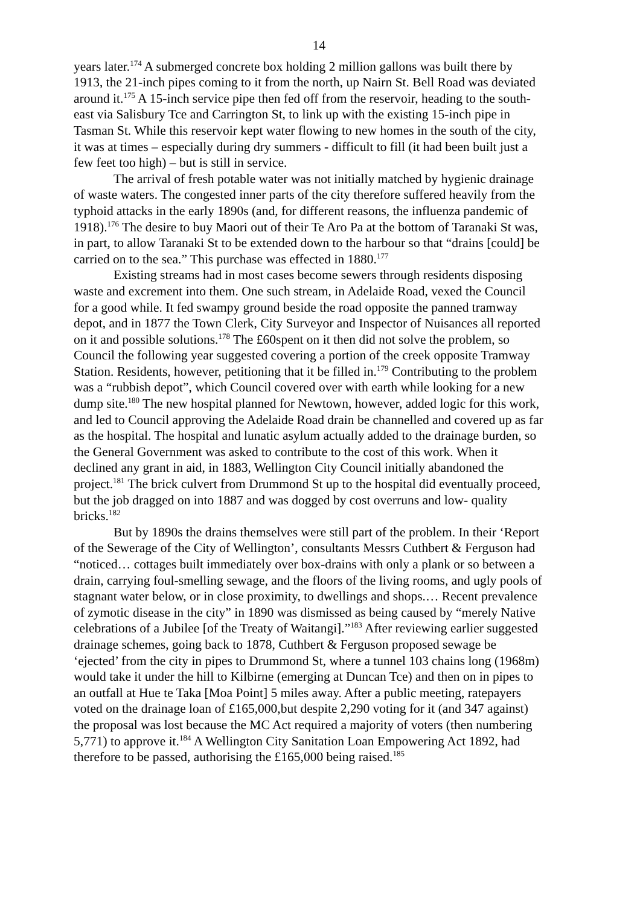14
years later.<sup>174</sup> A submerged concrete box holding 2 million gallons was built there by 1913, the 21-inch pipes coming to it from the north, up Nairn St. Bell Road was deviated around it.<sup>175</sup> A 15-inch service pipe then fed off from the reservoir, heading to the south-east via Salisbury Tce and Carrington St, to link up with the existing 15-inch pipe in Tasman St. While this reservoir kept water flowing to new homes in the south of the city, it was at times – especially during dry summers - difficult to fill (it had been built just a few feet too high) – but is still in service.
The arrival of fresh potable water was not initially matched by hygienic drainage of waste waters. The congested inner parts of the city therefore suffered heavily from the typhoid attacks in the early 1890s (and, for different reasons, the influenza pandemic of 1918).<sup>176</sup> The desire to buy Maori out of their Te Aro Pa at the bottom of Taranaki St was, in part, to allow Taranaki St to be extended down to the harbour so that “drains [could] be carried on to the sea.” This purchase was effected in 1880.<sup>177</sup>
Existing streams had in most cases become sewers through residents disposing waste and excrement into them. One such stream, in Adelaide Road, vexed the Council for a good while. It fed swampy ground beside the road opposite the panned tramway depot, and in 1877 the Town Clerk, City Surveyor and Inspector of Nuisances all reported on it and possible solutions.<sup>178</sup> The £60spent on it then did not solve the problem, so Council the following year suggested covering a portion of the creek opposite Tramway Station. Residents, however, petitioning that it be filled in.<sup>179</sup> Contributing to the problem was a “rubbish depot”, which Council covered over with earth while looking for a new dump site.<sup>180</sup> The new hospital planned for Newtown, however, added logic for this work, and led to Council approving the Adelaide Road drain be channelled and covered up as far as the hospital. The hospital and lunatic asylum actually added to the drainage burden, so the General Government was asked to contribute to the cost of this work. When it declined any grant in aid, in 1883, Wellington City Council initially abandoned the project.<sup>181</sup> The brick culvert from Drummond St up to the hospital did eventually proceed, but the job dragged on into 1887 and was dogged by cost overruns and low- quality bricks.<sup>182</sup>
But by 1890s the drains themselves were still part of the problem. In their ‘Report of the Sewerage of the City of Wellington’, consultants Messrs Cuthbert & Ferguson had “noticed… cottages built immediately over box-drains with only a plank or so between a drain, carrying foul-smelling sewage, and the floors of the living rooms, and ugly pools of stagnant water below, or in close proximity, to dwellings and shops.… Recent prevalence of zymotic disease in the city” in 1890 was dismissed as being caused by “merely Native celebrations of a Jubilee [of the Treaty of Waitangi].”<sup>183</sup> After reviewing earlier suggested drainage schemes, going back to 1878, Cuthbert & Ferguson proposed sewage be ‘ejected’ from the city in pipes to Drummond St, where a tunnel 103 chains long (1968m) would take it under the hill to Kilbirne (emerging at Duncan Tce) and then on in pipes to an outfall at Hue te Taka [Moa Point] 5 miles away. After a public meeting, ratepayers voted on the drainage loan of £165,000,but despite 2,290 voting for it (and 347 against) the proposal was lost because the MC Act required a majority of voters (then numbering 5,771) to approve it.<sup>184</sup> A Wellington City Sanitation Loan Empowering Act 1892, had therefore to be passed, authorising the £165,000 being raised.<sup>185</sup>